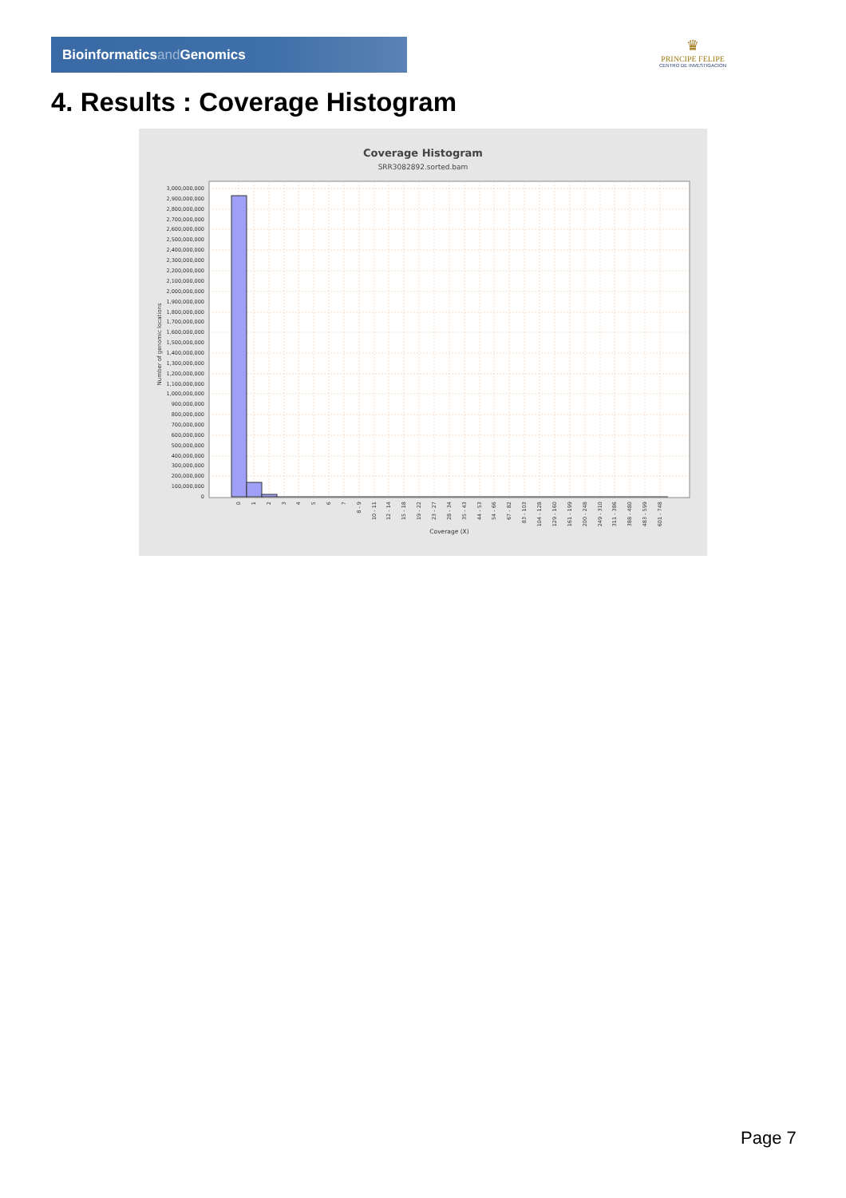Bioinformaticsand Genomics
♛
PRINCIPE FELIPE
CENTRO DE INVESTIGACION
4. Results : Coverage Histogram
Coverage Histogram
SRR3082892.sorted.bam
3,000,000,000
2,900,000,000
2,800,000,000
2,700,000,000
2,600,000,000
2,500,000,000
2,400,000,000
2,300,000,000
2,200,000,000
2,100,000,000
2,000,000,000
1,900,000,000
1,800,000,000
1,700,000,000
1,600,000,000
1,500,000,000
1,400,000,000
1,300,000,000
1,200,000,000
1,100,000,000
1,000,000,000
900,000,000
800,000,000
700,000,000
600,000,000
500,000,000
400,000,000
300,000,000
200,000,000
100,000,000
0
Number of genomic locations
0
1
2
3
4
5
6
7
8 - 9
10 - 11
12 - 14
15 - 18
19 - 22
23 - 27
28 - 34
35 - 43
44 - 53
54 - 66
67 - 82
83 - 103
104 - 128
129 - 160
161 - 199
200 - 248
249 - 310
311 - 386
388 - 480
483 - 599
601 - 748
Coverage (X)
Page 7